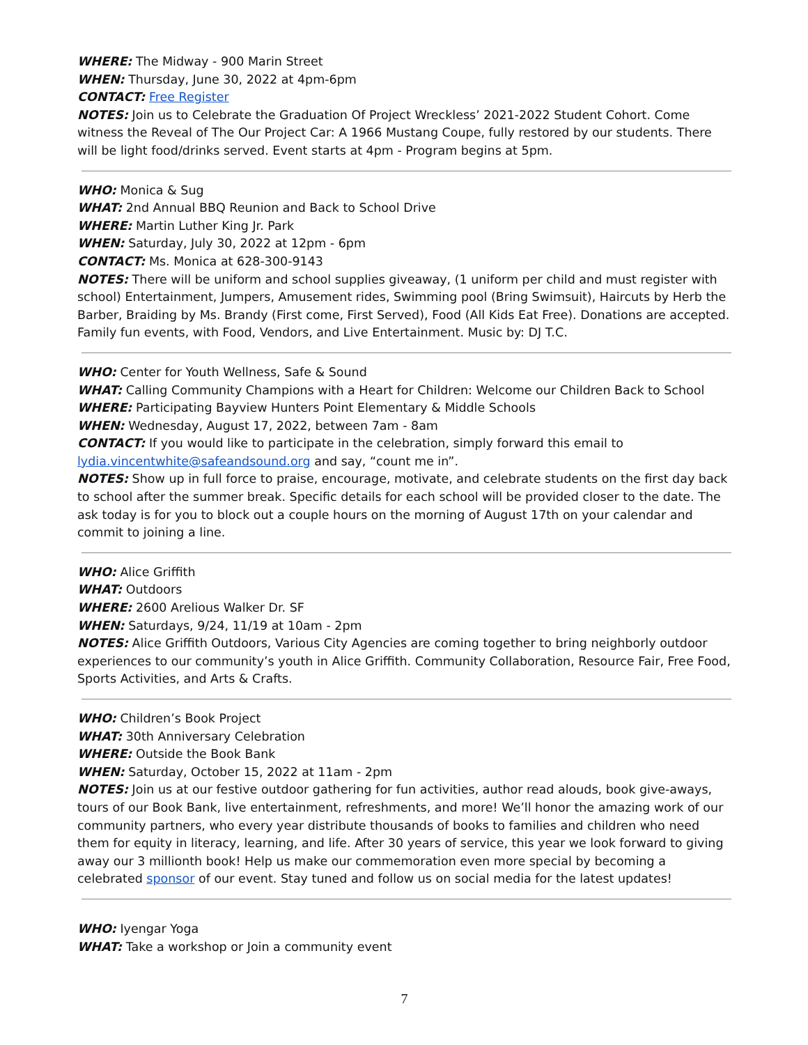WHERE: The Midway - 900 Marin Street
WHEN: Thursday, June 30, 2022 at 4pm-6pm
CONTACT: Free Register
NOTES: Join us to Celebrate the Graduation Of Project Wreckless’ 2021-2022 Student Cohort. Come witness the Reveal of The Our Project Car: A 1966 Mustang Coupe, fully restored by our students. There will be light food/drinks served. Event starts at 4pm - Program begins at 5pm.
WHO: Monica & Sug
WHAT: 2nd Annual BBQ Reunion and Back to School Drive
WHERE: Martin Luther King Jr. Park
WHEN: Saturday, July 30, 2022 at 12pm - 6pm
CONTACT: Ms. Monica at 628-300-9143
NOTES: There will be uniform and school supplies giveaway, (1 uniform per child and must register with school) Entertainment, Jumpers, Amusement rides, Swimming pool (Bring Swimsuit), Haircuts by Herb the Barber, Braiding by Ms. Brandy (First come, First Served), Food (All Kids Eat Free). Donations are accepted. Family fun events, with Food, Vendors, and Live Entertainment. Music by: DJ T.C.
WHO: Center for Youth Wellness, Safe & Sound
WHAT: Calling Community Champions with a Heart for Children: Welcome our Children Back to School
WHERE: Participating Bayview Hunters Point Elementary & Middle Schools
WHEN: Wednesday, August 17, 2022, between 7am - 8am
CONTACT: If you would like to participate in the celebration, simply forward this email to lydia.vincentwhite@safeandsound.org and say, “count me in”.
NOTES: Show up in full force to praise, encourage, motivate, and celebrate students on the first day back to school after the summer break. Specific details for each school will be provided closer to the date. The ask today is for you to block out a couple hours on the morning of August 17th on your calendar and commit to joining a line.
WHO: Alice Griffith
WHAT: Outdoors
WHERE: 2600 Arelious Walker Dr. SF
WHEN: Saturdays, 9/24, 11/19 at 10am - 2pm
NOTES: Alice Griffith Outdoors, Various City Agencies are coming together to bring neighborly outdoor experiences to our community’s youth in Alice Griffith. Community Collaboration, Resource Fair, Free Food, Sports Activities, and Arts & Crafts.
WHO: Children’s Book Project
WHAT: 30th Anniversary Celebration
WHERE: Outside the Book Bank
WHEN: Saturday, October 15, 2022 at 11am - 2pm
NOTES: Join us at our festive outdoor gathering for fun activities, author read alouds, book give-aways, tours of our Book Bank, live entertainment, refreshments, and more! We’ll honor the amazing work of our community partners, who every year distribute thousands of books to families and children who need them for equity in literacy, learning, and life. After 30 years of service, this year we look forward to giving away our 3 millionth book! Help us make our commemoration even more special by becoming a celebrated sponsor of our event. Stay tuned and follow us on social media for the latest updates!
WHO: Iyengar Yoga
WHAT: Take a workshop or Join a community event
7